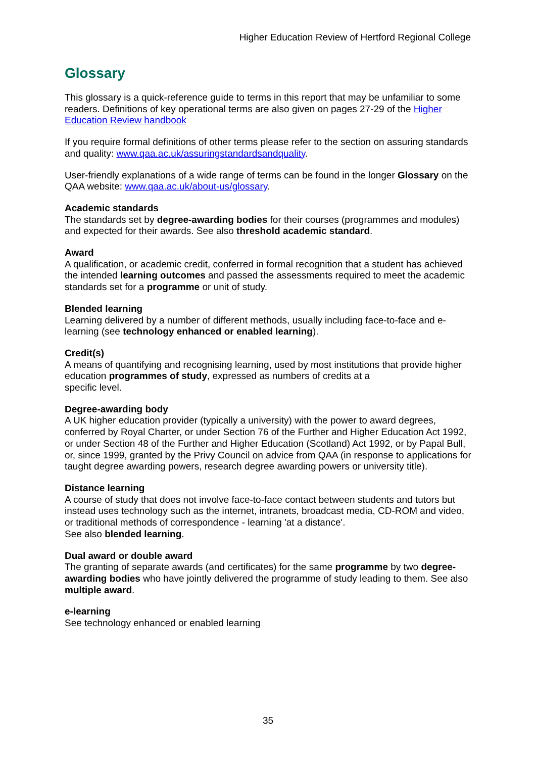Higher Education Review of Hertford Regional College
Glossary
This glossary is a quick-reference guide to terms in this report that may be unfamiliar to some readers. Definitions of key operational terms are also given on pages 27-29 of the Higher Education Review handbook
If you require formal definitions of other terms please refer to the section on assuring standards and quality: www.qaa.ac.uk/assuringstandardsandquality.
User-friendly explanations of a wide range of terms can be found in the longer Glossary on the QAA website: www.qaa.ac.uk/about-us/glossary.
Academic standards
The standards set by degree-awarding bodies for their courses (programmes and modules) and expected for their awards. See also threshold academic standard.
Award
A qualification, or academic credit, conferred in formal recognition that a student has achieved the intended learning outcomes and passed the assessments required to meet the academic standards set for a programme or unit of study.
Blended learning
Learning delivered by a number of different methods, usually including face-to-face and e-learning (see technology enhanced or enabled learning).
Credit(s)
A means of quantifying and recognising learning, used by most institutions that provide higher education programmes of study, expressed as numbers of credits at a
specific level.
Degree-awarding body
A UK higher education provider (typically a university) with the power to award degrees, conferred by Royal Charter, or under Section 76 of the Further and Higher Education Act 1992, or under Section 48 of the Further and Higher Education (Scotland) Act 1992, or by Papal Bull, or, since 1999, granted by the Privy Council on advice from QAA (in response to applications for taught degree awarding powers, research degree awarding powers or university title).
Distance learning
A course of study that does not involve face-to-face contact between students and tutors but instead uses technology such as the internet, intranets, broadcast media, CD-ROM and video, or traditional methods of correspondence - learning 'at a distance'.
See also blended learning.
Dual award or double award
The granting of separate awards (and certificates) for the same programme by two degree-awarding bodies who have jointly delivered the programme of study leading to them. See also multiple award.
e-learning
See technology enhanced or enabled learning
35